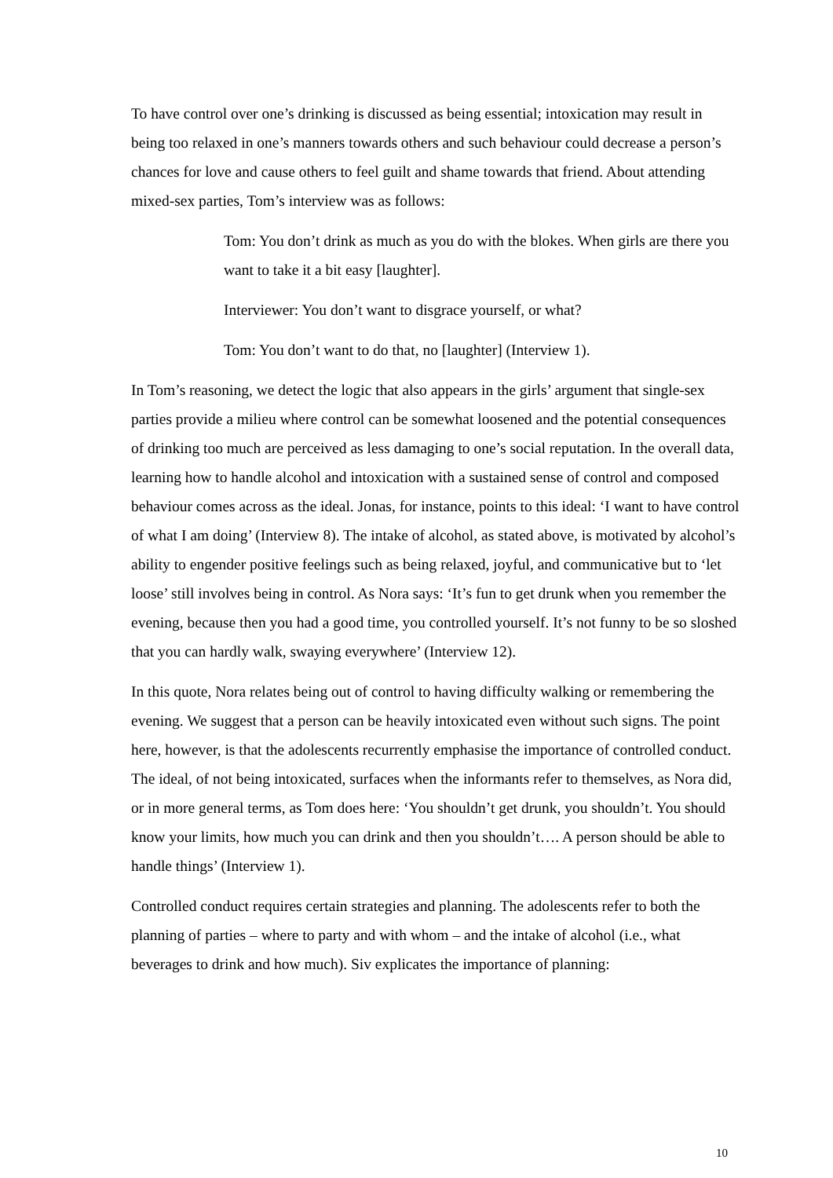To have control over one’s drinking is discussed as being essential; intoxication may result in being too relaxed in one’s manners towards others and such behaviour could decrease a person’s chances for love and cause others to feel guilt and shame towards that friend. About attending mixed-sex parties, Tom’s interview was as follows:
Tom: You don’t drink as much as you do with the blokes. When girls are there you want to take it a bit easy [laughter].
Interviewer: You don’t want to disgrace yourself, or what?
Tom: You don’t want to do that, no [laughter] (Interview 1).
In Tom’s reasoning, we detect the logic that also appears in the girls’ argument that single-sex parties provide a milieu where control can be somewhat loosened and the potential consequences of drinking too much are perceived as less damaging to one’s social reputation. In the overall data, learning how to handle alcohol and intoxication with a sustained sense of control and composed behaviour comes across as the ideal. Jonas, for instance, points to this ideal: ‘I want to have control of what I am doing’ (Interview 8). The intake of alcohol, as stated above, is motivated by alcohol’s ability to engender positive feelings such as being relaxed, joyful, and communicative but to ‘let loose’ still involves being in control. As Nora says: ‘It’s fun to get drunk when you remember the evening, because then you had a good time, you controlled yourself. It’s not funny to be so sloshed that you can hardly walk, swaying everywhere’ (Interview 12).
In this quote, Nora relates being out of control to having difficulty walking or remembering the evening. We suggest that a person can be heavily intoxicated even without such signs. The point here, however, is that the adolescents recurrently emphasise the importance of controlled conduct. The ideal, of not being intoxicated, surfaces when the informants refer to themselves, as Nora did, or in more general terms, as Tom does here: ‘You shouldn’t get drunk, you shouldn’t. You should know your limits, how much you can drink and then you shouldn’t…. A person should be able to handle things’ (Interview 1).
Controlled conduct requires certain strategies and planning. The adolescents refer to both the planning of parties – where to party and with whom – and the intake of alcohol (i.e., what beverages to drink and how much). Siv explicates the importance of planning:
10